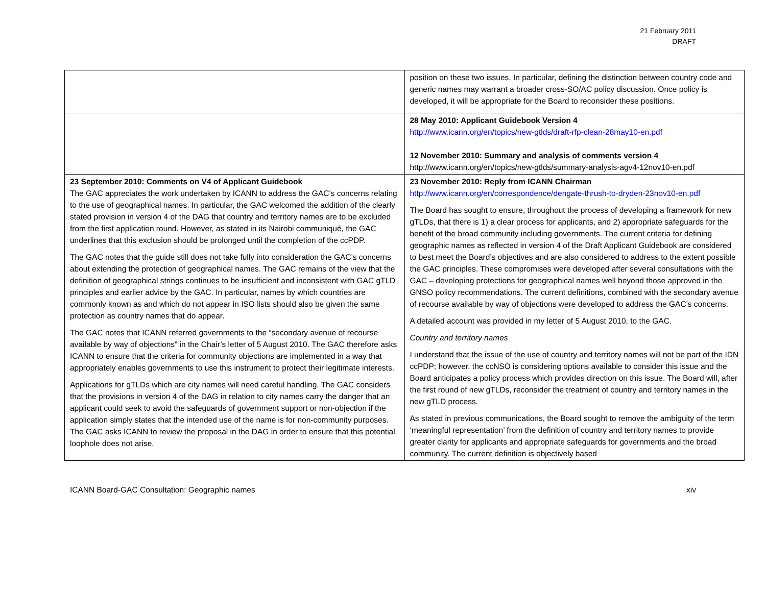21 February 2011
DRAFT
| | position on these two issues. In particular, defining the distinction between country code and generic names may warrant a broader cross-SO/AC policy discussion. Once policy is developed, it will be appropriate for the Board to reconsider these positions. |
| | 28 May 2010: Applicant Guidebook Version 4 http://www.icann.org/en/topics/new-gtlds/draft-rfp-clean-28may10-en.pdf 12 November 2010: Summary and analysis of comments version 4 http://www.icann.org/en/topics/new-gtlds/summary-analysis-agv4-12nov10-en.pdf |
| 23 September 2010: Comments on V4 of Applicant Guidebook The GAC appreciates the work undertaken by ICANN to address the GAC’s concerns relating to the use of geographical names. In particular, the GAC welcomed the addition of the clearly stated provision in version 4 of the DAG that country and territory names are to be excluded from the first application round. However, as stated in its Nairobi communiqué, the GAC underlines that this exclusion should be prolonged until the completion of the ccPDP. The GAC notes that the guide still does not take fully into consideration the GAC’s concerns about extending the protection of geographical names. The GAC remains of the view that the definition of geographical strings continues to be insufficient and inconsistent with GAC gTLD principles and earlier advice by the GAC. In particular, names by which countries are commonly known as and which do not appear in ISO lists should also be given the same protection as country names that do appear. The GAC notes that ICANN referred governments to the “secondary avenue of recourse available by way of objections” in the Chair’s letter of 5 August 2010. The GAC therefore asks ICANN to ensure that the criteria for community objections are implemented in a way that appropriately enables governments to use this instrument to protect their legitimate interests. Applications for gTLDs which are city names will need careful handling. The GAC considers that the provisions in version 4 of the DAG in relation to city names carry the danger that an applicant could seek to avoid the safeguards of government support or non-objection if the application simply states that the intended use of the name is for non-community purposes. The GAC asks ICANN to review the proposal in the DAG in order to ensure that this potential loophole does not arise. | 23 November 2010: Reply from ICANN Chairman http://www.icann.org/en/correspondence/dengate-thrush-to-dryden-23nov10-en.pdf The Board has sought to ensure, throughout the process of developing a framework for new gTLDs, that there is 1) a clear process for applicants, and 2) appropriate safeguards for the benefit of the broad community including governments. The current criteria for defining geographic names as reflected in version 4 of the Draft Applicant Guidebook are considered to best meet the Board’s objectives and are also considered to address to the extent possible the GAC principles. These compromises were developed after several consultations with the GAC – developing protections for geographical names well beyond those approved in the GNSO policy recommendations. The current definitions, combined with the secondary avenue of recourse available by way of objections were developed to address the GAC’s concerns. A detailed account was provided in my letter of 5 August 2010, to the GAC. Country and territory names I understand that the issue of the use of country and territory names will not be part of the IDN ccPDP; however, the ccNSO is considering options available to consider this issue and the Board anticipates a policy process which provides direction on this issue. The Board will, after the first round of new gTLDs, reconsider the treatment of country and territory names in the new gTLD process. As stated in previous communications, the Board sought to remove the ambiguity of the term ‘meaningful representation’ from the definition of country and territory names to provide greater clarity for applicants and appropriate safeguards for governments and the broad community. The current definition is objectively based |
ICANN Board-GAC Consultation: Geographic names xiv